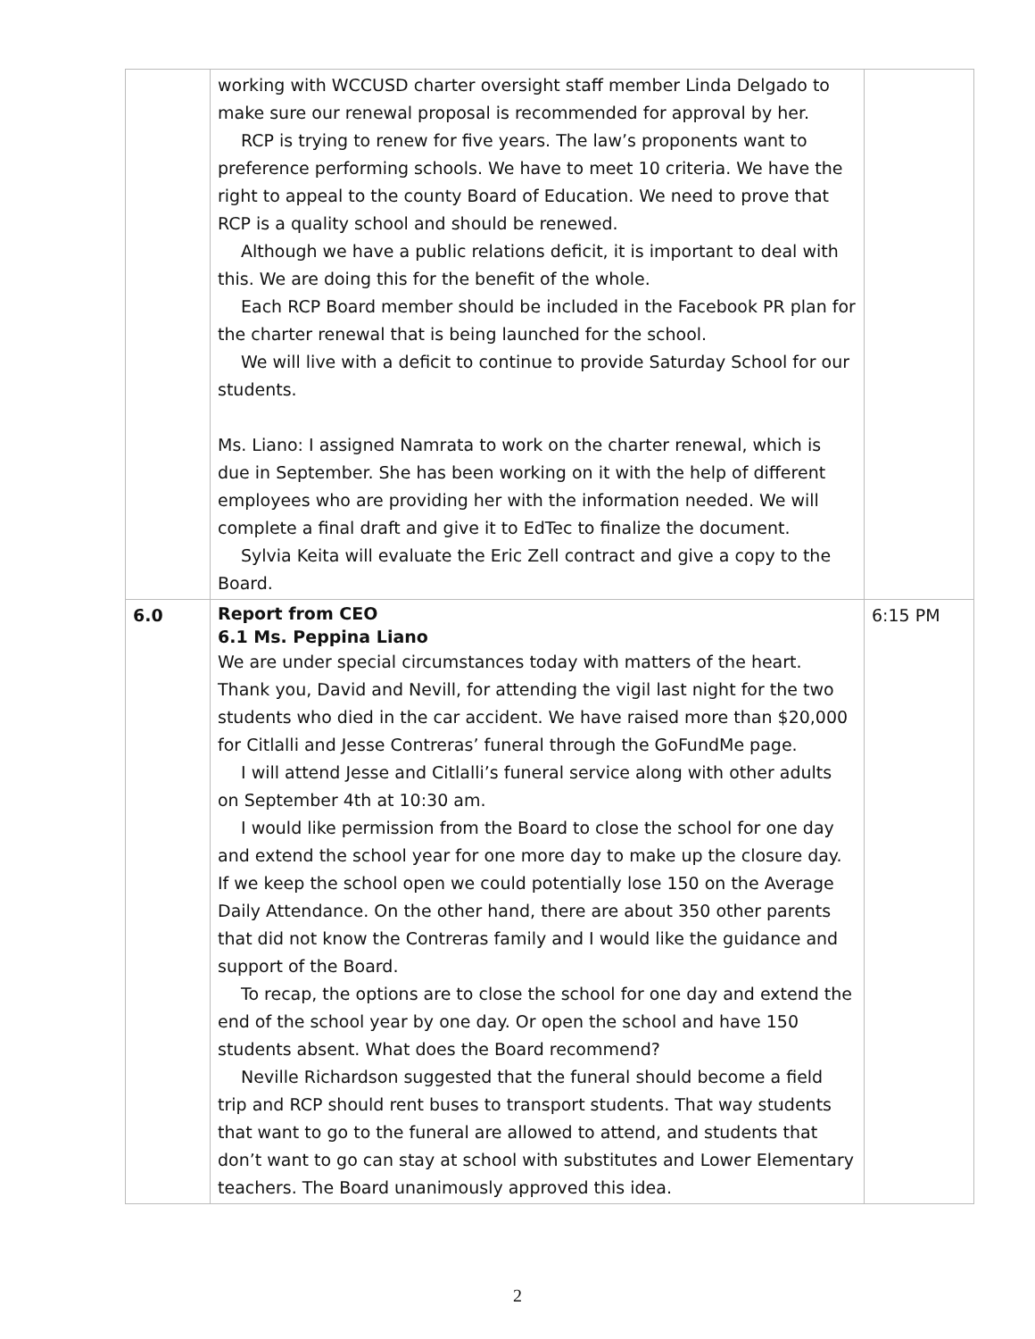| | working with WCCUSD charter oversight staff member Linda Delgado to make sure our renewal proposal is recommended for approval by her. RCP is trying to renew for five years. The law’s proponents want to preference performing schools. We have to meet 10 criteria. We have the right to appeal to the county Board of Education. We need to prove that RCP is a quality school and should be renewed. Although we have a public relations deficit, it is important to deal with this. We are doing this for the benefit of the whole. Each RCP Board member should be included in the Facebook PR plan for the charter renewal that is being launched for the school. We will live with a deficit to continue to provide Saturday School for our students. Ms. Liano: I assigned Namrata to work on the charter renewal, which is due in September. She has been working on it with the help of different employees who are providing her with the information needed. We will complete a final draft and give it to EdTec to finalize the document. Sylvia Keita will evaluate the Eric Zell contract and give a copy to the Board. | |
| 6.0 | Report from CEO 6.1 Ms. Peppina Liano We are under special circumstances today with matters of the heart. Thank you, David and Nevill, for attending the vigil last night for the two students who died in the car accident. We have raised more than $20,000 for Citlalli and Jesse Contreras’ funeral through the GoFundMe page. I will attend Jesse and Citlalli’s funeral service along with other adults on September 4th at 10:30 am. I would like permission from the Board to close the school for one day and extend the school year for one more day to make up the closure day. If we keep the school open we could potentially lose 150 on the Average Daily Attendance. On the other hand, there are about 350 other parents that did not know the Contreras family and I would like the guidance and support of the Board. To recap, the options are to close the school for one day and extend the end of the school year by one day. Or open the school and have 150 students absent. What does the Board recommend? Neville Richardson suggested that the funeral should become a field trip and RCP should rent buses to transport students. That way students that want to go to the funeral are allowed to attend, and students that don’t want to go can stay at school with substitutes and Lower Elementary teachers. The Board unanimously approved this idea. | 6:15 PM |
2